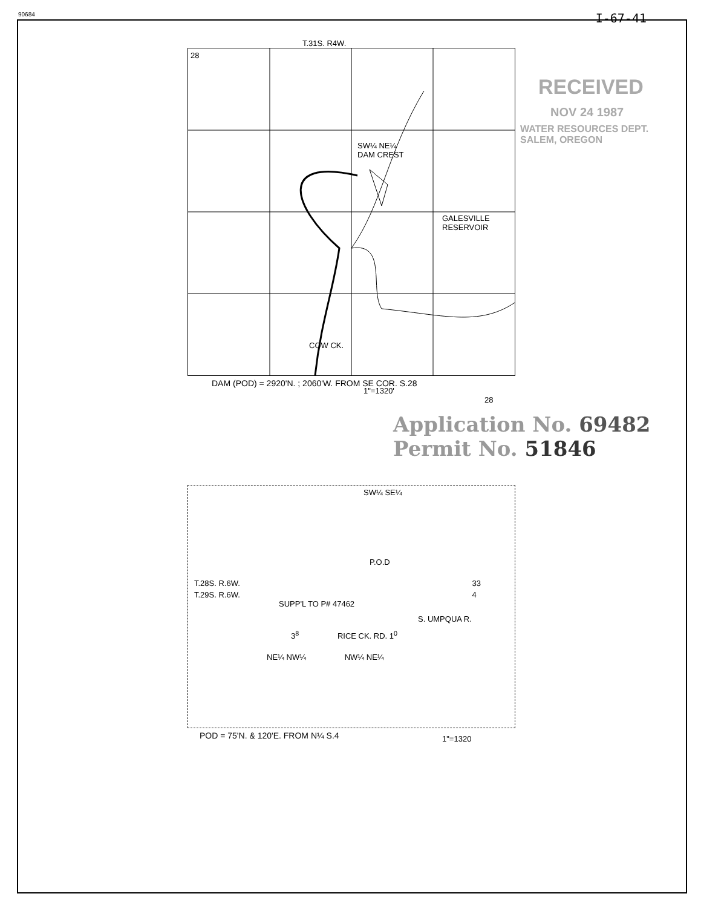90684 I-67-41
T.31S. R4W.
28
SW¼ NE¼
DAM CREST
GALESVILLE
RESERVOIR
COW CK.
1"=1320' 28
DAM (POD) = 2920'N. ; 2060'W. FROM SE COR. S.28
Application No. 69482
Permit No. 51846
RECEIVED
NOV 24 1987
WATER RESOURCES DEPT.
SALEM, OREGON
SW¼ SE¼
P.O.D
T.28S. R.6W. 33
T.29S. R.6W. 4
SUPP'L TO P# 47462
S. UMPQUA R.
3<sup>8</sup> RICE CK. RD. 1<sup>0</sup>
NE¼ NW¼ NW¼ NE¼
1"=1320
POD = 75'N. & 120'E. FROM N¼ S.4